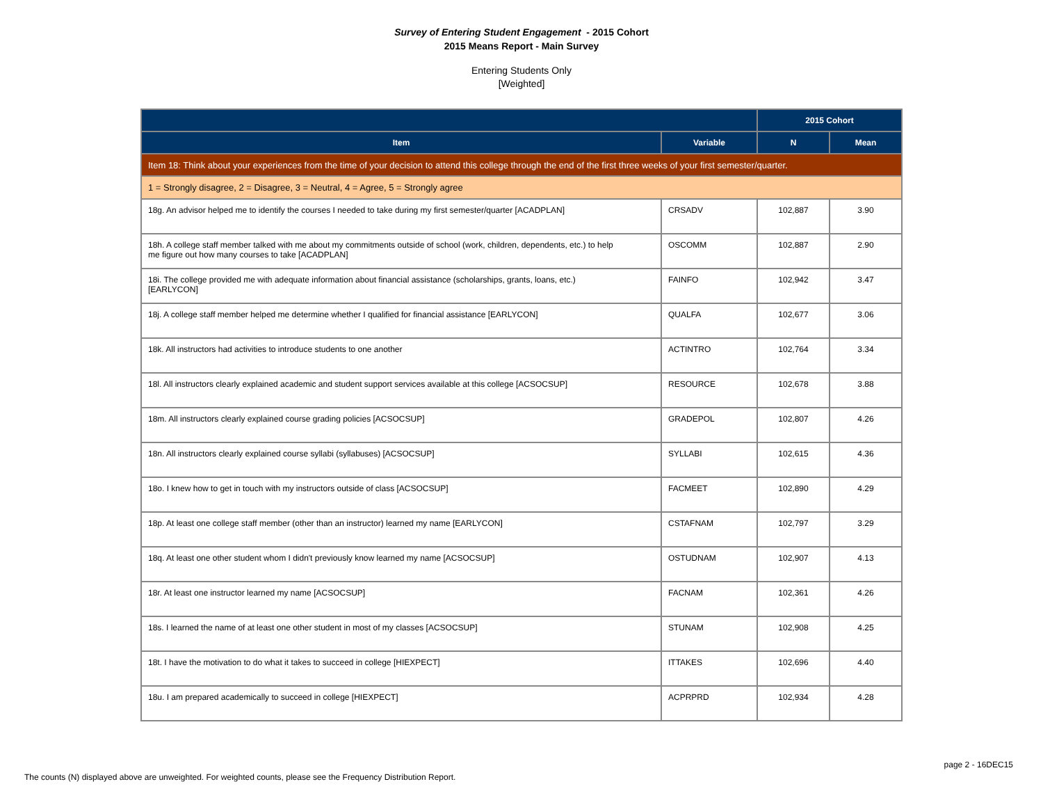Survey of Entering Student Engagement - 2015 Cohort
2015 Means Report - Main Survey
Entering Students Only
[Weighted]
| | | 2015 Cohort | |
| --- | --- | --- | --- |
| Item | Variable | N | Mean |
| Item 18: Think about your experiences from the time of your decision to attend this college through the end of the first three weeks of your first semester/quarter. | | | |
| 1 = Strongly disagree, 2 = Disagree, 3 = Neutral, 4 = Agree, 5 = Strongly agree | | | |
| 18g. An advisor helped me to identify the courses I needed to take during my first semester/quarter [ACADPLAN] | CRSADV | 102,887 | 3.90 |
| 18h. A college staff member talked with me about my commitments outside of school (work, children, dependents, etc.) to help me figure out how many courses to take [ACADPLAN] | OSCOMM | 102,887 | 2.90 |
| 18i. The college provided me with adequate information about financial assistance (scholarships, grants, loans, etc.) [EARLYCON] | FAINFO | 102,942 | 3.47 |
| 18j. A college staff member helped me determine whether I qualified for financial assistance [EARLYCON] | QUALFA | 102,677 | 3.06 |
| 18k. All instructors had activities to introduce students to one another | ACTINTRO | 102,764 | 3.34 |
| 18l. All instructors clearly explained academic and student support services available at this college [ACSOCSUP] | RESOURCE | 102,678 | 3.88 |
| 18m. All instructors clearly explained course grading policies [ACSOCSUP] | GRADEPOL | 102,807 | 4.26 |
| 18n. All instructors clearly explained course syllabi (syllabuses) [ACSOCSUP] | SYLLABI | 102,615 | 4.36 |
| 18o. I knew how to get in touch with my instructors outside of class [ACSOCSUP] | FACMEET | 102,890 | 4.29 |
| 18p. At least one college staff member (other than an instructor) learned my name [EARLYCON] | CSTAFNAM | 102,797 | 3.29 |
| 18q. At least one other student whom I didn't previously know learned my name [ACSOCSUP] | OSTUDNAM | 102,907 | 4.13 |
| 18r. At least one instructor learned my name [ACSOCSUP] | FACNAM | 102,361 | 4.26 |
| 18s. I learned the name of at least one other student in most of my classes [ACSOCSUP] | STUNAM | 102,908 | 4.25 |
| 18t. I have the motivation to do what it takes to succeed in college [HIEXPECT] | ITTAKES | 102,696 | 4.40 |
| 18u. I am prepared academically to succeed in college [HIEXPECT] | ACPRPRD | 102,934 | 4.28 |
page 2 - 16DEC15
The counts (N) displayed above are unweighted. For weighted counts, please see the Frequency Distribution Report.